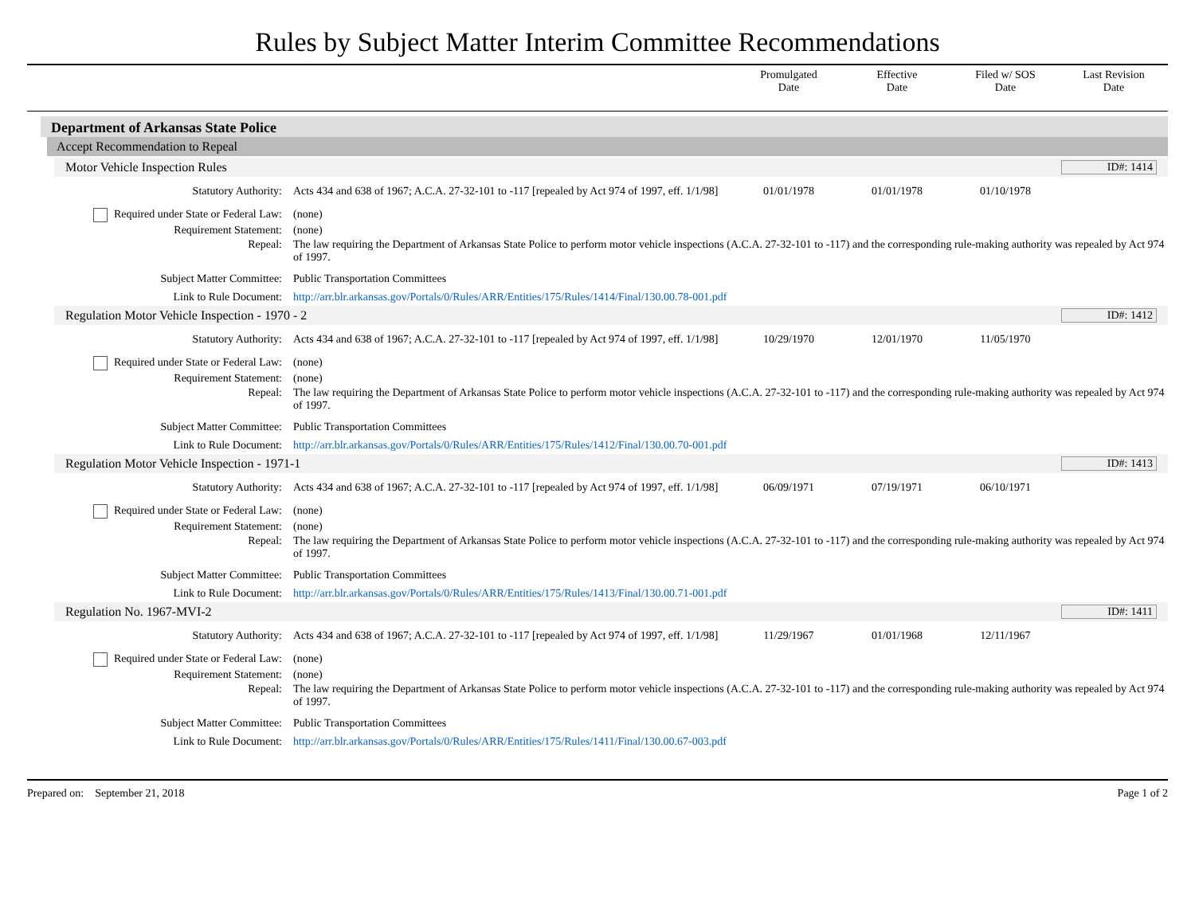Rules by Subject Matter Interim Committee Recommendations
Promulgated
Date
Effective
Date
Filed w/ SOS
Date
Last Revision
Date
Department of Arkansas State Police
Accept Recommendation to Repeal
Motor Vehicle Inspection Rules ID#: 1414
| Statutory Authority: | Acts 434 and 638 of 1967; A.C.A. 27-32-101 to -117 [repealed by Act 974 of 1997, eff. 1/1/98] | 01/01/1978 | 01/01/1978 | 01/10/1978 | |
| Required under State or Federal Law: | (none) | | | | |
| Requirement Statement: | (none) | | | | |
| Repeal: | The law requiring the Department of Arkansas State Police to perform motor vehicle inspections (A.C.A. 27-32-101 to -117) and the corresponding rule-making authority was repealed by Act 974 of 1997. | | | | |
| Subject Matter Committee: | Public Transportation Committees | | | | |
| Link to Rule Document: | http://arr.blr.arkansas.gov/Portals/0/Rules/ARR/Entities/175/Rules/1414/Final/130.00.78-001.pdf | | | | |
Regulation Motor Vehicle Inspection - 1970 - 2 ID#: 1412
| Statutory Authority: | Acts 434 and 638 of 1967; A.C.A. 27-32-101 to -117 [repealed by Act 974 of 1997, eff. 1/1/98] | 10/29/1970 | 12/01/1970 | 11/05/1970 | |
| Required under State or Federal Law: | (none) | | | | |
| Requirement Statement: | (none) | | | | |
| Repeal: | The law requiring the Department of Arkansas State Police to perform motor vehicle inspections (A.C.A. 27-32-101 to -117) and the corresponding rule-making authority was repealed by Act 974 of 1997. | | | | |
| Subject Matter Committee: | Public Transportation Committees | | | | |
| Link to Rule Document: | http://arr.blr.arkansas.gov/Portals/0/Rules/ARR/Entities/175/Rules/1412/Final/130.00.70-001.pdf | | | | |
Regulation Motor Vehicle Inspection - 1971-1 ID#: 1413
| Statutory Authority: | Acts 434 and 638 of 1967; A.C.A. 27-32-101 to -117 [repealed by Act 974 of 1997, eff. 1/1/98] | 06/09/1971 | 07/19/1971 | 06/10/1971 | |
| Required under State or Federal Law: | (none) | | | | |
| Requirement Statement: | (none) | | | | |
| Repeal: | The law requiring the Department of Arkansas State Police to perform motor vehicle inspections (A.C.A. 27-32-101 to -117) and the corresponding rule-making authority was repealed by Act 974 of 1997. | | | | |
| Subject Matter Committee: | Public Transportation Committees | | | | |
| Link to Rule Document: | http://arr.blr.arkansas.gov/Portals/0/Rules/ARR/Entities/175/Rules/1413/Final/130.00.71-001.pdf | | | | |
Regulation No. 1967-MVI-2 ID#: 1411
| Statutory Authority: | Acts 434 and 638 of 1967; A.C.A. 27-32-101 to -117 [repealed by Act 974 of 1997, eff. 1/1/98] | 11/29/1967 | 01/01/1968 | 12/11/1967 | |
| Required under State or Federal Law: | (none) | | | | |
| Requirement Statement: | (none) | | | | |
| Repeal: | The law requiring the Department of Arkansas State Police to perform motor vehicle inspections (A.C.A. 27-32-101 to -117) and the corresponding rule-making authority was repealed by Act 974 of 1997. | | | | |
| Subject Matter Committee: | Public Transportation Committees | | | | |
| Link to Rule Document: | http://arr.blr.arkansas.gov/Portals/0/Rules/ARR/Entities/175/Rules/1411/Final/130.00.67-003.pdf | | | | |
Prepared on: September 21, 2018 Page 1 of 2